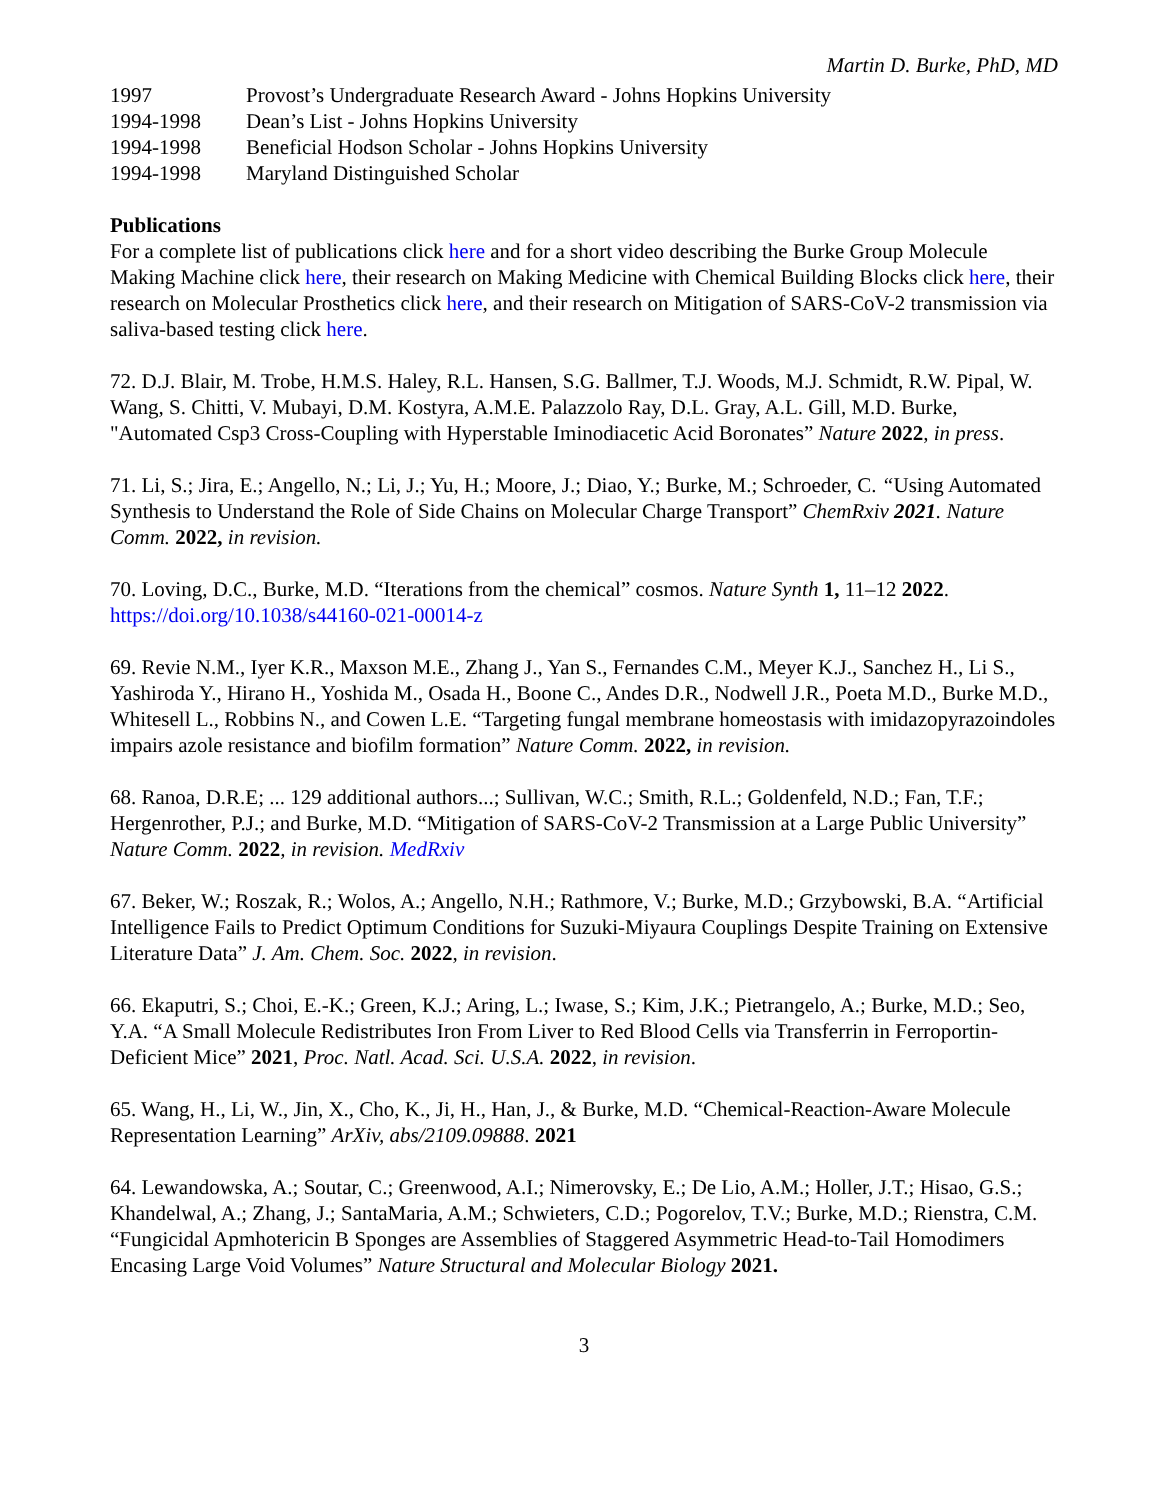Martin D. Burke, PhD, MD
1997 Provost’s Undergraduate Research Award - Johns Hopkins University
1994-1998 Dean’s List - Johns Hopkins University
1994-1998 Beneficial Hodson Scholar - Johns Hopkins University
1994-1998 Maryland Distinguished Scholar
Publications
For a complete list of publications click here and for a short video describing the Burke Group Molecule Making Machine click here, their research on Making Medicine with Chemical Building Blocks click here, their research on Molecular Prosthetics click here, and their research on Mitigation of SARS-CoV-2 transmission via saliva-based testing click here.
72. D.J. Blair, M. Trobe, H.M.S. Haley, R.L. Hansen, S.G. Ballmer, T.J. Woods, M.J. Schmidt, R.W. Pipal, W. Wang, S. Chitti, V. Mubayi, D.M. Kostyra, A.M.E. Palazzolo Ray, D.L. Gray, A.L. Gill, M.D. Burke, "Automated Csp3 Cross-Coupling with Hyperstable Iminodiacetic Acid Boronates” Nature 2022, in press.
71. Li, S.; Jira, E.; Angello, N.; Li, J.; Yu, H.; Moore, J.; Diao, Y.; Burke, M.; Schroeder, C. “Using Automated Synthesis to Understand the Role of Side Chains on Molecular Charge Transport” ChemRxiv 2021. Nature Comm. 2022, in revision.
70. Loving, D.C., Burke, M.D. “Iterations from the chemical” cosmos. Nature Synth 1, 11–12 2022. https://doi.org/10.1038/s44160-021-00014-z
69. Revie N.M., Iyer K.R., Maxson M.E., Zhang J., Yan S., Fernandes C.M., Meyer K.J., Sanchez H., Li S., Yashiroda Y., Hirano H., Yoshida M., Osada H., Boone C., Andes D.R., Nodwell J.R., Poeta M.D., Burke M.D., Whitesell L., Robbins N., and Cowen L.E. “Targeting fungal membrane homeostasis with imidazopyrazoindoles impairs azole resistance and biofilm formation” Nature Comm. 2022, in revision.
68. Ranoa, D.R.E; ... 129 additional authors...; Sullivan, W.C.; Smith, R.L.; Goldenfeld, N.D.; Fan, T.F.; Hergenrother, P.J.; and Burke, M.D. “Mitigation of SARS-CoV-2 Transmission at a Large Public University” Nature Comm. 2022, in revision. MedRxiv
67. Beker, W.; Roszak, R.; Wolos, A.; Angello, N.H.; Rathmore, V.; Burke, M.D.; Grzybowski, B.A. “Artificial Intelligence Fails to Predict Optimum Conditions for Suzuki-Miyaura Couplings Despite Training on Extensive Literature Data” J. Am. Chem. Soc. 2022, in revision.
66. Ekaputri, S.; Choi, E.-K.; Green, K.J.; Aring, L.; Iwase, S.; Kim, J.K.; Pietrangelo, A.; Burke, M.D.; Seo, Y.A. “A Small Molecule Redistributes Iron From Liver to Red Blood Cells via Transferrin in Ferroportin-Deficient Mice” 2021, Proc. Natl. Acad. Sci. U.S.A. 2022, in revision.
65. Wang, H., Li, W., Jin, X., Cho, K., Ji, H., Han, J., & Burke, M.D. “Chemical-Reaction-Aware Molecule Representation Learning” ArXiv, abs/2109.09888. 2021
64. Lewandowska, A.; Soutar, C.; Greenwood, A.I.; Nimerovsky, E.; De Lio, A.M.; Holler, J.T.; Hisao, G.S.; Khandelwal, A.; Zhang, J.; SantaMaria, A.M.; Schwieters, C.D.; Pogorelov, T.V.; Burke, M.D.; Rienstra, C.M. “Fungicidal Apmhotericin B Sponges are Assemblies of Staggered Asymmetric Head-to-Tail Homodimers Encasing Large Void Volumes” Nature Structural and Molecular Biology 2021.
3